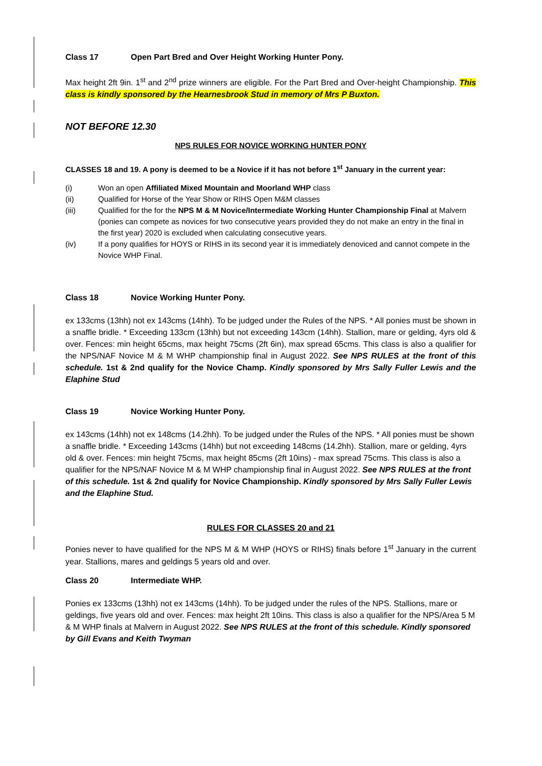Class 17 Open Part Bred and Over Height Working Hunter Pony.
Max height 2ft 9in. 1<sup>st</sup> and 2<sup>nd</sup> prize winners are eligible. For the Part Bred and Over-height Championship. This class is kindly sponsored by the Hearnesbrook Stud in memory of Mrs P Buxton.
NOT BEFORE 12.30
NPS RULES FOR NOVICE WORKING HUNTER PONY
CLASSES 18 and 19. A pony is deemed to be a Novice if it has not before 1<sup>st</sup> January in the current year:
(i) Won an open Affiliated Mixed Mountain and Moorland WHP class
(ii) Qualified for Horse of the Year Show or RIHS Open M&M classes
(iii) Qualified for the for the NPS M & M Novice/Intermediate Working Hunter Championship Final at Malvern (ponies can compete as novices for two consecutive years provided they do not make an entry in the final in the first year) 2020 is excluded when calculating consecutive years.
(iv) If a pony qualifies for HOYS or RIHS in its second year it is immediately denoviced and cannot compete in the Novice WHP Final.
Class 18 Novice Working Hunter Pony.
ex 133cms (13hh) not ex 143cms (14hh). To be judged under the Rules of the NPS. * All ponies must be shown in a snaffle bridle. * Exceeding 133cm (13hh) but not exceeding 143cm (14hh). Stallion, mare or gelding, 4yrs old & over. Fences: min height 65cms, max height 75cms (2ft 6in), max spread 65cms. This class is also a qualifier for the NPS/NAF Novice M & M WHP championship final in August 2022. See NPS RULES at the front of this schedule. 1st & 2nd qualify for the Novice Champ. Kindly sponsored by Mrs Sally Fuller Lewis and the Elaphine Stud
Class 19 Novice Working Hunter Pony.
ex 143cms (14hh) not ex 148cms (14.2hh). To be judged under the Rules of the NPS. * All ponies must be shown a snaffle bridle. * Exceeding 143cms (14hh) but not exceeding 148cms (14.2hh). Stallion, mare or gelding, 4yrs old & over. Fences: min height 75cms, max height 85cms (2ft 10ins) - max spread 75cms. This class is also a qualifier for the NPS/NAF Novice M & M WHP championship final in August 2022. See NPS RULES at the front of this schedule. 1st & 2nd qualify for Novice Championship. Kindly sponsored by Mrs Sally Fuller Lewis and the Elaphine Stud.
RULES FOR CLASSES 20 and 21
Ponies never to have qualified for the NPS M & M WHP (HOYS or RIHS) finals before 1<sup>st</sup> January in the current year. Stallions, mares and geldings 5 years old and over.
Class 20 Intermediate WHP.
Ponies ex 133cms (13hh) not ex 143cms (14hh). To be judged under the rules of the NPS. Stallions, mare or geldings, five years old and over. Fences: max height 2ft 10ins. This class is also a qualifier for the NPS/Area 5 M & M WHP finals at Malvern in August 2022. See NPS RULES at the front of this schedule. Kindly sponsored by Gill Evans and Keith Twyman